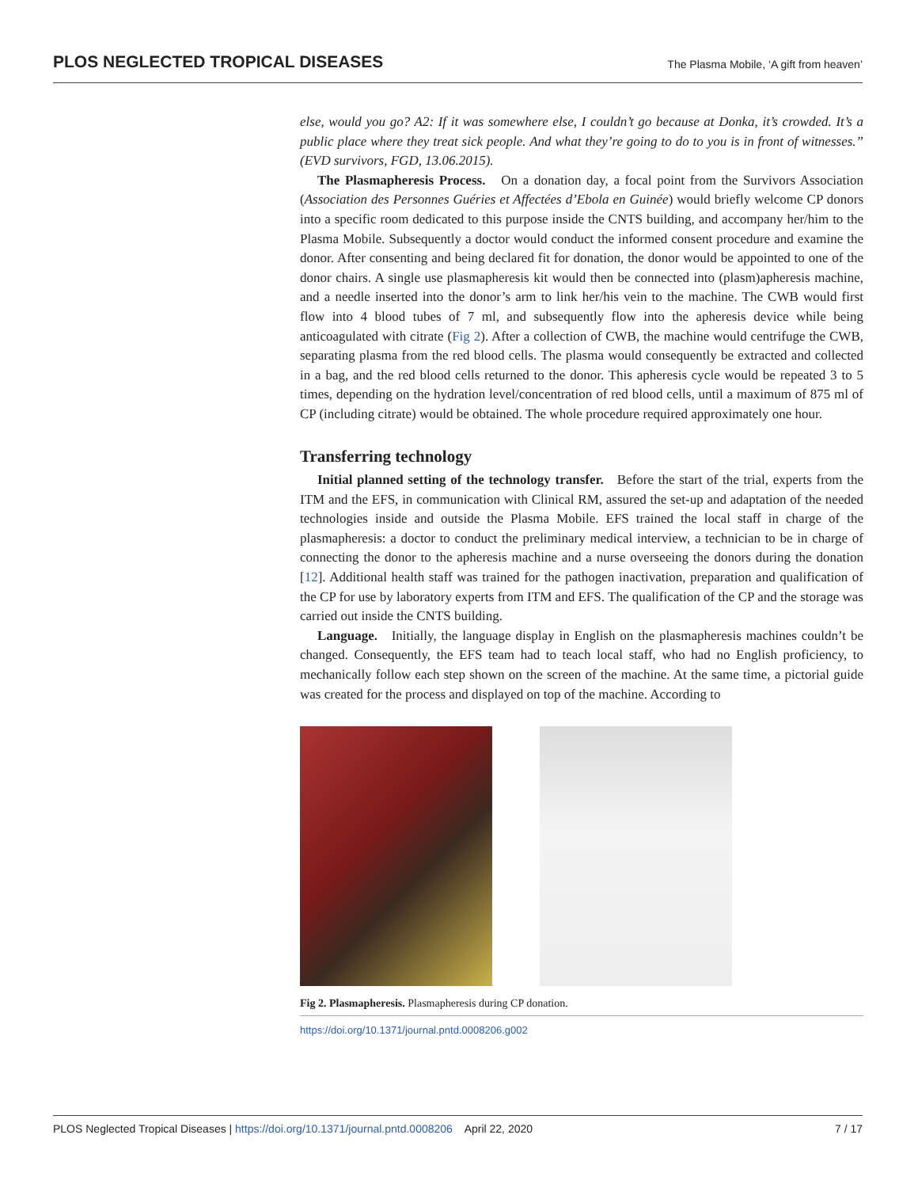PLOS NEGLECTED TROPICAL DISEASES The Plasma Mobile, ‘A gift from heaven’
else, would you go? A2: If it was somewhere else, I couldn’t go because at Donka, it’s crowded. It’s a public place where they treat sick people. And what they’re going to do to you is in front of witnesses.” (EVD survivors, FGD, 13.06.2015).
The Plasmapheresis Process. On a donation day, a focal point from the Survivors Association (Association des Personnes Guéries et Affectées d’Ebola en Guinée) would briefly welcome CP donors into a specific room dedicated to this purpose inside the CNTS building, and accompany her/him to the Plasma Mobile. Subsequently a doctor would conduct the informed consent procedure and examine the donor. After consenting and being declared fit for donation, the donor would be appointed to one of the donor chairs. A single use plasmapheresis kit would then be connected into (plasm)apheresis machine, and a needle inserted into the donor’s arm to link her/his vein to the machine. The CWB would first flow into 4 blood tubes of 7 ml, and subsequently flow into the apheresis device while being anticoagulated with citrate (Fig 2). After a collection of CWB, the machine would centrifuge the CWB, separating plasma from the red blood cells. The plasma would consequently be extracted and collected in a bag, and the red blood cells returned to the donor. This apheresis cycle would be repeated 3 to 5 times, depending on the hydration level/concentration of red blood cells, until a maximum of 875 ml of CP (including citrate) would be obtained. The whole procedure required approximately one hour.
Transferring technology
Initial planned setting of the technology transfer. Before the start of the trial, experts from the ITM and the EFS, in communication with Clinical RM, assured the set-up and adaptation of the needed technologies inside and outside the Plasma Mobile. EFS trained the local staff in charge of the plasmapheresis: a doctor to conduct the preliminary medical interview, a technician to be in charge of connecting the donor to the apheresis machine and a nurse overseeing the donors during the donation [12]. Additional health staff was trained for the pathogen inactivation, preparation and qualification of the CP for use by laboratory experts from ITM and EFS. The qualification of the CP and the storage was carried out inside the CNTS building.
Language. Initially, the language display in English on the plasmapheresis machines couldn’t be changed. Consequently, the EFS team had to teach local staff, who had no English proficiency, to mechanically follow each step shown on the screen of the machine. At the same time, a pictorial guide was created for the process and displayed on top of the machine. According to
Fig 2. Plasmapheresis. Plasmapheresis during CP donation.
https://doi.org/10.1371/journal.pntd.0008206.g002
PLOS Neglected Tropical Diseases | https://doi.org/10.1371/journal.pntd.0008206 April 22, 2020 7 / 17